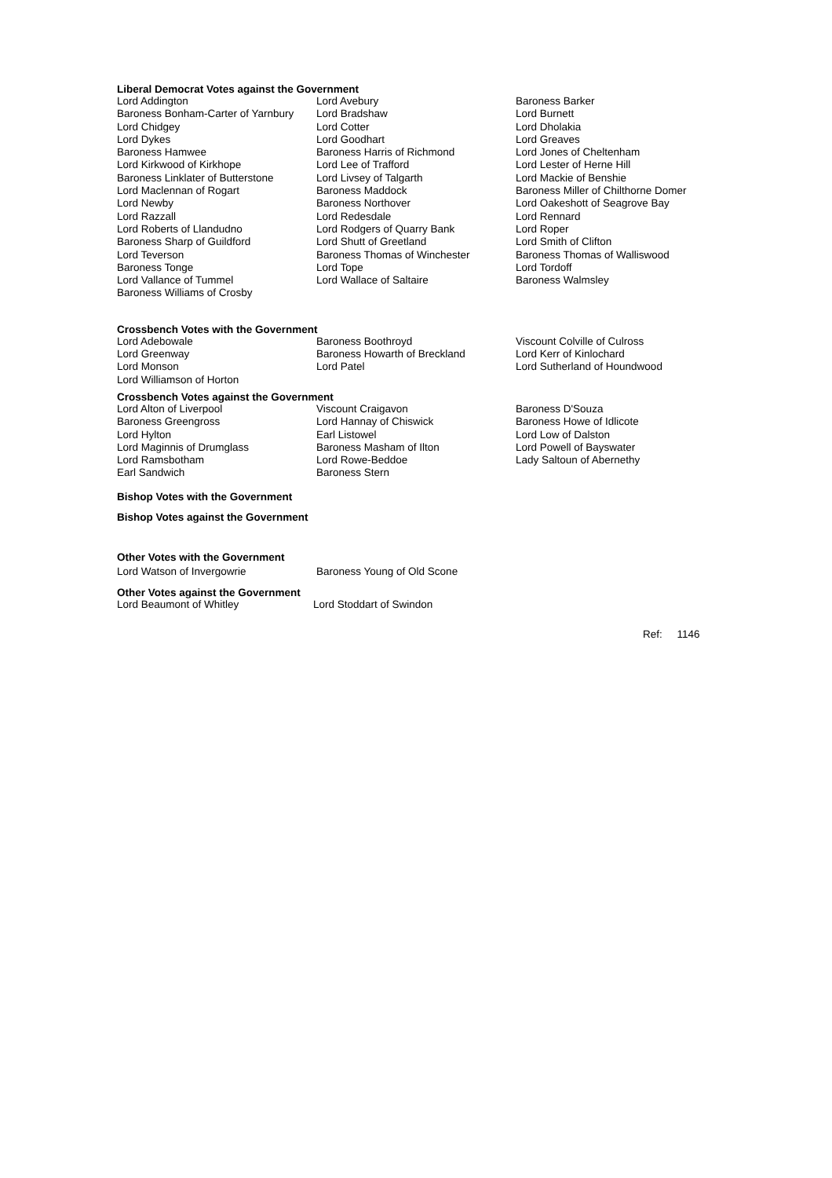Liberal Democrat Votes against the Government
| Lord Addington | Lord Avebury | Baroness Barker |
| Baroness Bonham-Carter of Yarnbury | Lord Bradshaw | Lord Burnett |
| Lord Chidgey | Lord Cotter | Lord Dholakia |
| Lord Dykes | Lord Goodhart | Lord Greaves |
| Baroness Hamwee | Baroness Harris of Richmond | Lord Jones of Cheltenham |
| Lord Kirkwood of Kirkhope | Lord Lee of Trafford | Lord Lester of Herne Hill |
| Baroness Linklater of Butterstone | Lord Livsey of Talgarth | Lord Mackie of Benshie |
| Lord Maclennan of Rogart | Baroness Maddock | Baroness Miller of Chilthorne Domer |
| Lord Newby | Baroness Northover | Lord Oakeshott of Seagrove Bay |
| Lord Razzall | Lord Redesdale | Lord Rennard |
| Lord Roberts of Llandudno | Lord Rodgers of Quarry Bank | Lord Roper |
| Baroness Sharp of Guildford | Lord Shutt of Greetland | Lord Smith of Clifton |
| Lord Teverson | Baroness Thomas of Winchester | Baroness Thomas of Walliswood |
| Baroness Tonge | Lord Tope | Lord Tordoff |
| Lord Vallance of Tummel | Lord Wallace of Saltaire | Baroness Walmsley |
| Baroness Williams of Crosby | | |
Crossbench Votes with the Government
| Lord Adebowale | Baroness Boothroyd | Viscount Colville of Culross |
| Lord Greenway | Baroness Howarth of Breckland | Lord Kerr of Kinlochard |
| Lord Monson | Lord Patel | Lord Sutherland of Houndwood |
| Lord Williamson of Horton | | |
Crossbench Votes against the Government
| Lord Alton of Liverpool | Viscount Craigavon | Baroness D'Souza |
| Baroness Greengross | Lord Hannay of Chiswick | Baroness Howe of Idlicote |
| Lord Hylton | Earl Listowel | Lord Low of Dalston |
| Lord Maginnis of Drumglass | Baroness Masham of Ilton | Lord Powell of Bayswater |
| Lord Ramsbotham | Lord Rowe-Beddoe | Lady Saltoun of Abernethy |
| Earl Sandwich | Baroness Stern | |
Bishop Votes with the Government
Bishop Votes against the Government
Other Votes with the Government
| Lord Watson of Invergowrie | Baroness Young of Old Scone |
Other Votes against the Government
| Lord Beaumont of Whitley | Lord Stoddart of Swindon |
Ref: 1146